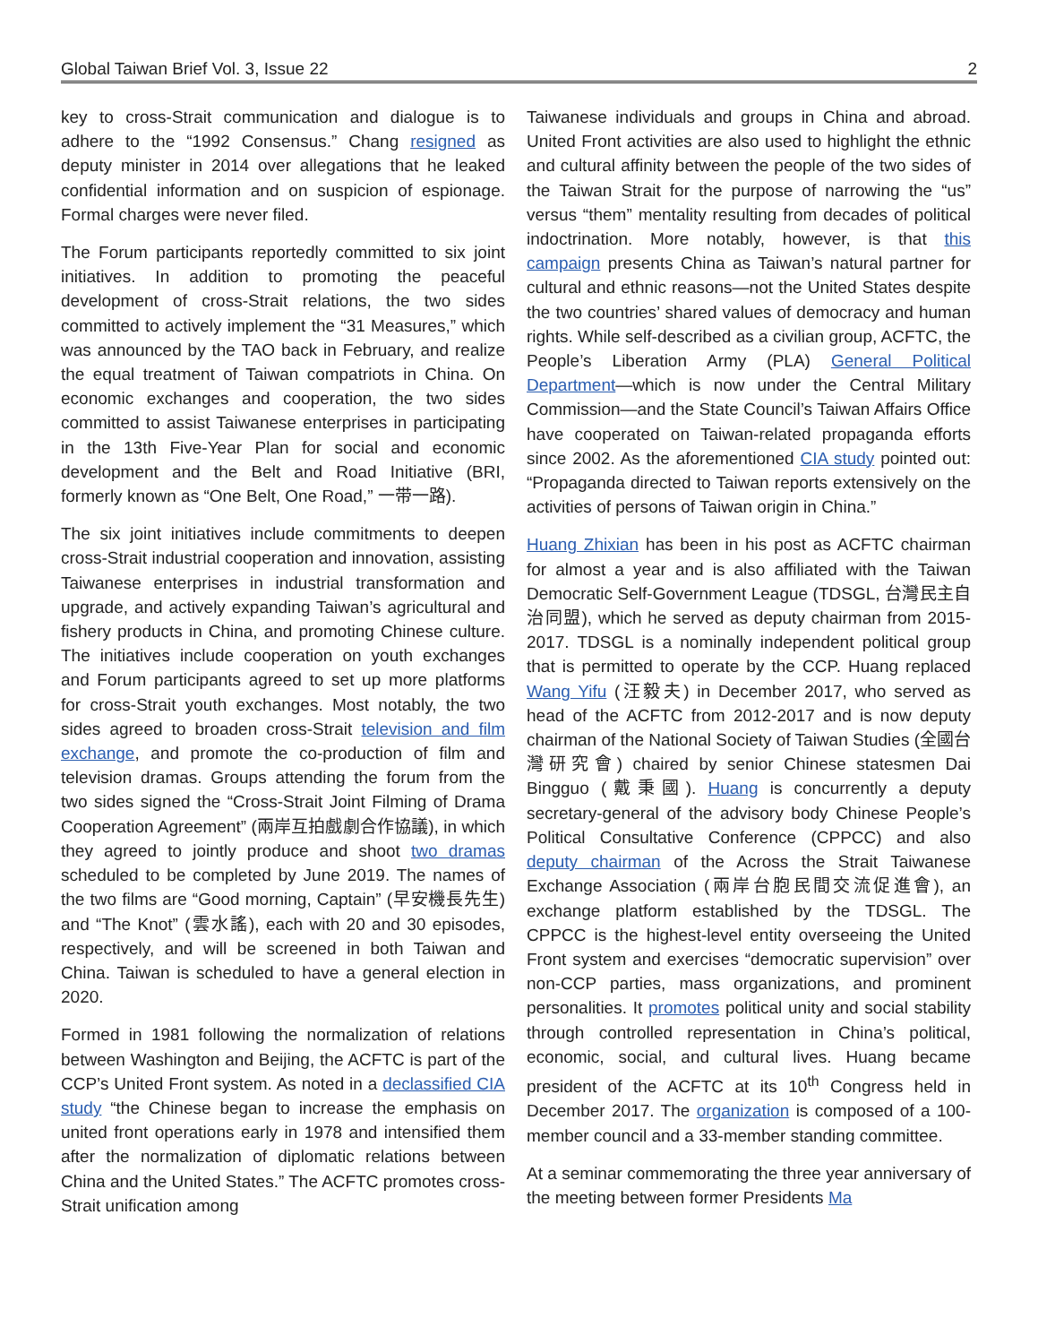Global Taiwan Brief Vol. 3, Issue 22 2
key to cross-Strait communication and dialogue is to adhere to the “1992 Consensus.” Chang resigned as deputy minister in 2014 over allegations that he leaked confidential information and on suspicion of espionage. Formal charges were never filed.
The Forum participants reportedly committed to six joint initiatives. In addition to promoting the peaceful development of cross-Strait relations, the two sides committed to actively implement the “31 Measures,” which was announced by the TAO back in February, and realize the equal treatment of Taiwan compatriots in China. On economic exchanges and cooperation, the two sides committed to assist Taiwanese enterprises in participating in the 13th Five-Year Plan for social and economic development and the Belt and Road Initiative (BRI, formerly known as “One Belt, One Road,” 一带一路).
The six joint initiatives include commitments to deepen cross-Strait industrial cooperation and innovation, assisting Taiwanese enterprises in industrial transformation and upgrade, and actively expanding Taiwan’s agricultural and fishery products in China, and promoting Chinese culture. The initiatives include cooperation on youth exchanges and Forum participants agreed to set up more platforms for cross-Strait youth exchanges. Most notably, the two sides agreed to broaden cross-Strait television and film exchange, and promote the co-production of film and television dramas. Groups attending the forum from the two sides signed the “Cross-Strait Joint Filming of Drama Cooperation Agreement” (兩岸互拍戲劇合作協議), in which they agreed to jointly produce and shoot two dramas scheduled to be completed by June 2019. The names of the two films are “Good morning, Captain” (早安機長先生) and “The Knot” (雲水謠), each with 20 and 30 episodes, respectively, and will be screened in both Taiwan and China. Taiwan is scheduled to have a general election in 2020.
Formed in 1981 following the normalization of relations between Washington and Beijing, the ACFTC is part of the CCP’s United Front system. As noted in a declassified CIA study “the Chinese began to increase the emphasis on united front operations early in 1978 and intensified them after the normalization of diplomatic relations between China and the United States.” The ACFTC promotes cross-Strait unification among
Taiwanese individuals and groups in China and abroad. United Front activities are also used to highlight the ethnic and cultural affinity between the people of the two sides of the Taiwan Strait for the purpose of narrowing the “us” versus “them” mentality resulting from decades of political indoctrination. More notably, however, is that this campaign presents China as Taiwan’s natural partner for cultural and ethnic reasons—not the United States despite the two countries’ shared values of democracy and human rights. While self-described as a civilian group, ACFTC, the People’s Liberation Army (PLA) General Political Department—which is now under the Central Military Commission—and the State Council’s Taiwan Affairs Office have cooperated on Taiwan-related propaganda efforts since 2002. As the aforementioned CIA study pointed out: “Propaganda directed to Taiwan reports extensively on the activities of persons of Taiwan origin in China.”
Huang Zhixian has been in his post as ACFTC chairman for almost a year and is also affiliated with the Taiwan Democratic Self-Government League (TDSGL, 台灣民主自治同盟), which he served as deputy chairman from 2015-2017. TDSGL is a nominally independent political group that is permitted to operate by the CCP. Huang replaced Wang Yifu (汪毅夫) in December 2017, who served as head of the ACFTC from 2012-2017 and is now deputy chairman of the National Society of Taiwan Studies (全國台灣研究會) chaired by senior Chinese statesmen Dai Bingguo (戴秉國). Huang is concurrently a deputy secretary-general of the advisory body Chinese People’s Political Consultative Conference (CPPCC) and also deputy chairman of the Across the Strait Taiwanese Exchange Association (兩岸台胞民間交流促進會), an exchange platform established by the TDSGL. The CPPCC is the highest-level entity overseeing the United Front system and exercises “democratic supervision” over non-CCP parties, mass organizations, and prominent personalities. It promotes political unity and social stability through controlled representation in China’s political, economic, social, and cultural lives. Huang became president of the ACFTC at its 10<sup>th</sup> Congress held in December 2017. The organization is composed of a 100-member council and a 33-member standing committee.
At a seminar commemorating the three year anniversary of the meeting between former Presidents Ma